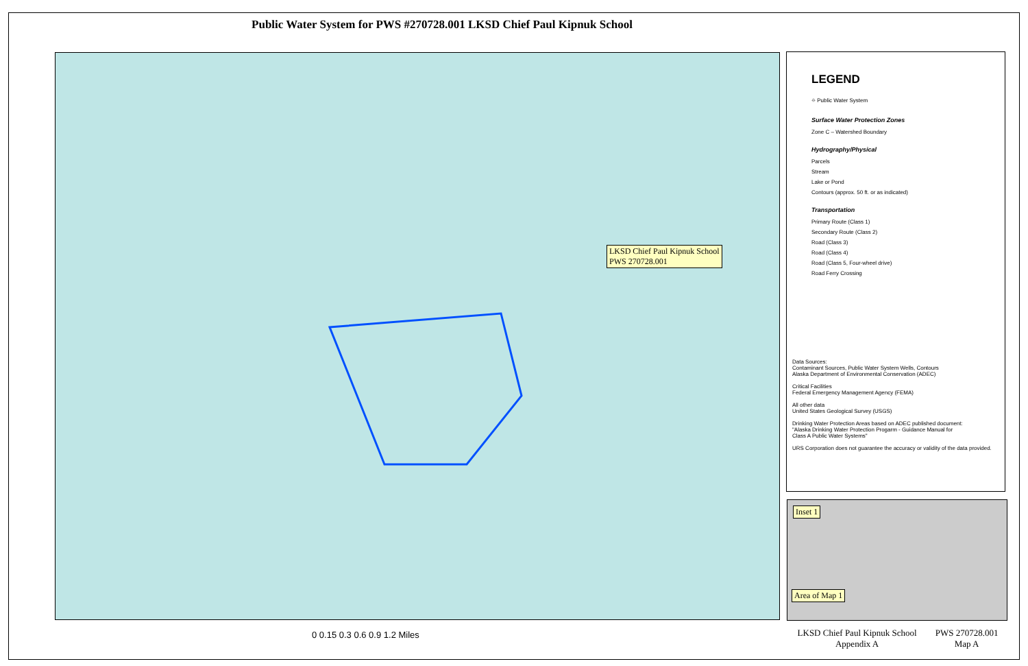Public Water System for PWS #270728.001 LKSD Chief Paul Kipnuk School
LKSD Chief Paul Kipnuk School
PWS 270728.001
LEGEND
⌖ Public Water System
Surface Water Protection Zones
Zone C – Watershed Boundary
Hydrography/Physical
Parcels
Stream
Lake or Pond
Contours (approx. 50 ft. or as indicated)
Transportation
Primary Route (Class 1)
Secondary Route (Class 2)
Road (Class 3)
Road (Class 4)
Road (Class 5, Four-wheel drive)
Road Ferry Crossing
Data Sources:
Contaminant Sources, Public Water System Wells, Contours
Alaska Department of Environmental Conservation (ADEC)
Critical Facilities
Federal Emergency Management Agency (FEMA)
All other data
United States Geological Survey (USGS)
Drinking Water Protection Areas based on ADEC published document:
"Alaska Drinking Water Protection Progarm - Guidance Manual for
Class A Public Water Systems"
URS Corporation does not guarantee the accuracy or validity of the data provided.
Inset 1
Area of Map 1
0 0.15 0.3 0.6 0.9 1.2 Miles
LKSD Chief Paul Kipnuk School
Appendix A
PWS 270728.001
Map A